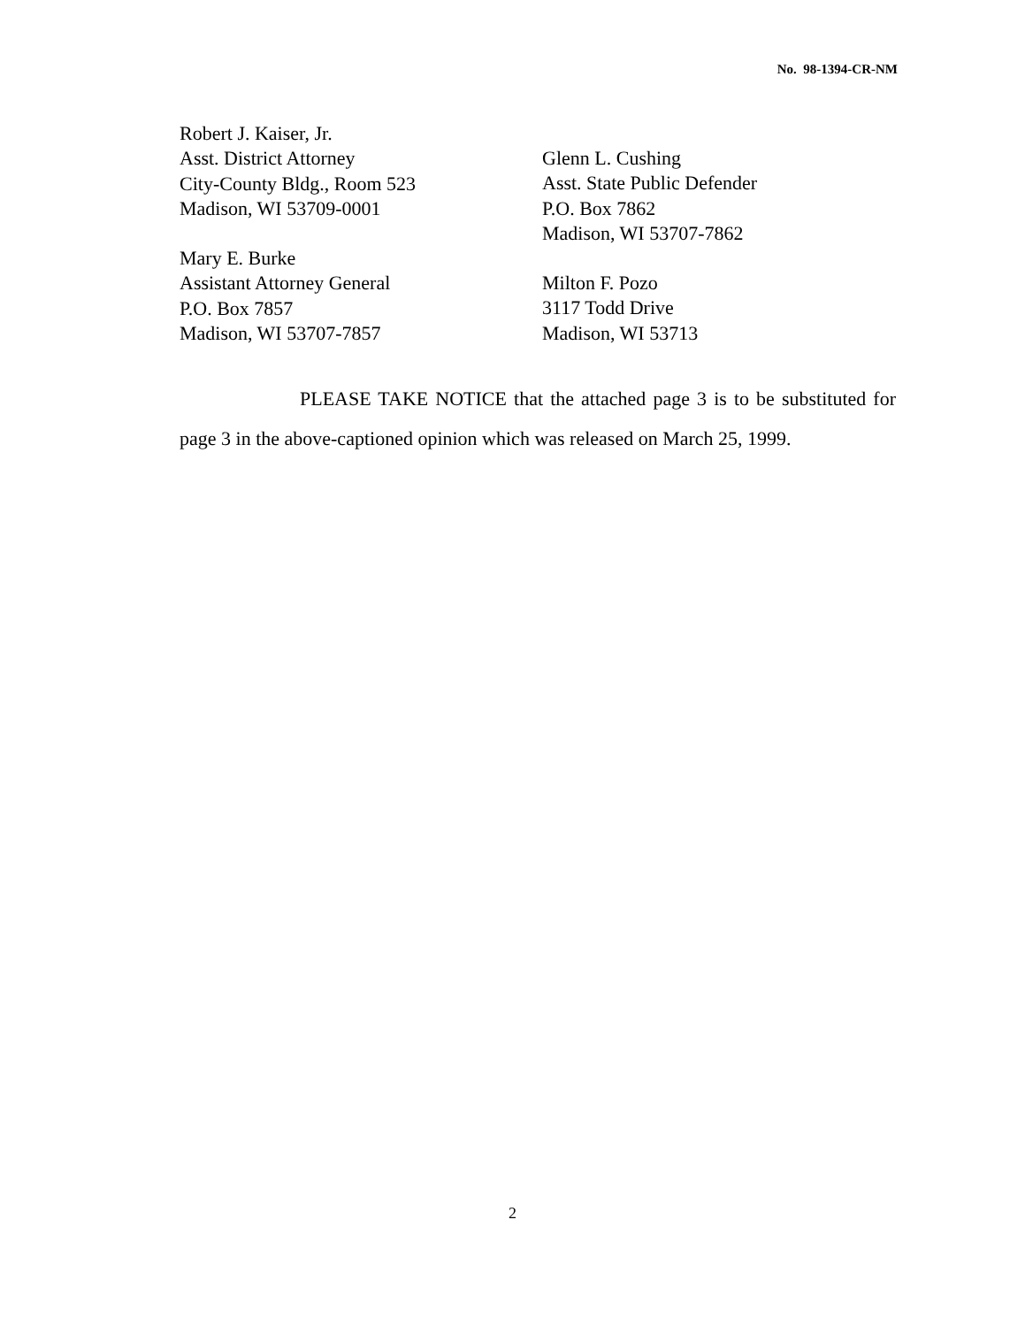No. 98-1394-CR-NM
Robert J. Kaiser, Jr.
Asst. District Attorney
City-County Bldg., Room 523
Madison, WI 53709-0001
Mary E. Burke
Assistant Attorney General
P.O. Box 7857
Madison, WI 53707-7857
Glenn L. Cushing
Asst. State Public Defender
P.O. Box 7862
Madison, WI 53707-7862
Milton F. Pozo
3117 Todd Drive
Madison, WI 53713
PLEASE TAKE NOTICE that the attached page 3 is to be substituted for page 3 in the above-captioned opinion which was released on March 25, 1999.
2